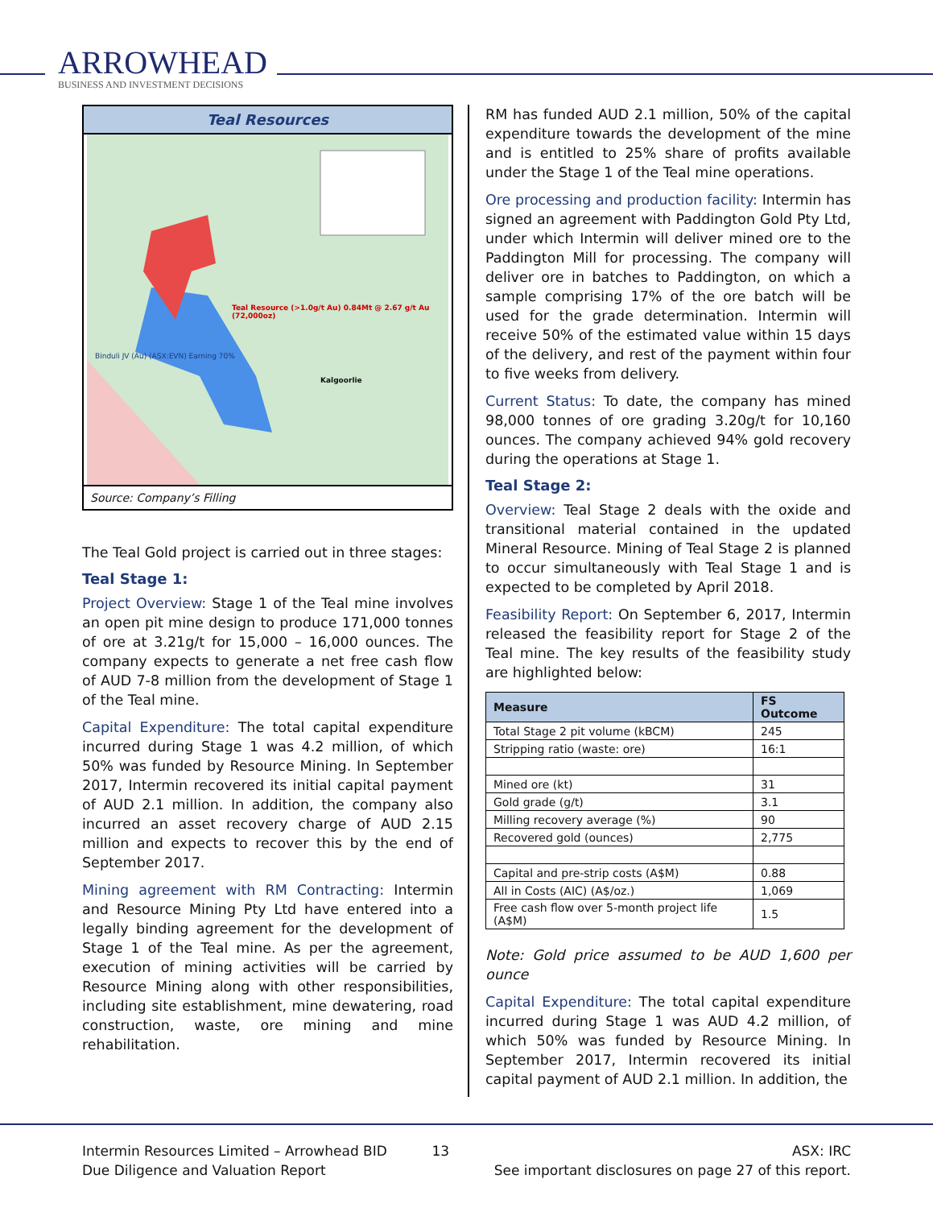ARROWHEAD
BUSINESS AND INVESTMENT DECISIONS
Teal Resources
Teal Resource (>1.0g/t Au) 0.84Mt @ 2.67 g/t Au (72,000oz)
Kalgoorlie
Binduli JV (Au) (ASX:EVN) Earning 70%
Source: Company’s Filling
The Teal Gold project is carried out in three stages:
Teal Stage 1:
Project Overview: Stage 1 of the Teal mine involves an open pit mine design to produce 171,000 tonnes of ore at 3.21g/t for 15,000 – 16,000 ounces. The company expects to generate a net free cash flow of AUD 7-8 million from the development of Stage 1 of the Teal mine.
Capital Expenditure: The total capital expenditure incurred during Stage 1 was 4.2 million, of which 50% was funded by Resource Mining. In September 2017, Intermin recovered its initial capital payment of AUD 2.1 million. In addition, the company also incurred an asset recovery charge of AUD 2.15 million and expects to recover this by the end of September 2017.
Mining agreement with RM Contracting: Intermin and Resource Mining Pty Ltd have entered into a legally binding agreement for the development of Stage 1 of the Teal mine. As per the agreement, execution of mining activities will be carried by Resource Mining along with other responsibilities, including site establishment, mine dewatering, road construction, waste, ore mining and mine rehabilitation.
RM has funded AUD 2.1 million, 50% of the capital expenditure towards the development of the mine and is entitled to 25% share of profits available under the Stage 1 of the Teal mine operations.
Ore processing and production facility: Intermin has signed an agreement with Paddington Gold Pty Ltd, under which Intermin will deliver mined ore to the Paddington Mill for processing. The company will deliver ore in batches to Paddington, on which a sample comprising 17% of the ore batch will be used for the grade determination. Intermin will receive 50% of the estimated value within 15 days of the delivery, and rest of the payment within four to five weeks from delivery.
Current Status: To date, the company has mined 98,000 tonnes of ore grading 3.20g/t for 10,160 ounces. The company achieved 94% gold recovery during the operations at Stage 1.
Teal Stage 2:
Overview: Teal Stage 2 deals with the oxide and transitional material contained in the updated Mineral Resource. Mining of Teal Stage 2 is planned to occur simultaneously with Teal Stage 1 and is expected to be completed by April 2018.
Feasibility Report: On September 6, 2017, Intermin released the feasibility report for Stage 2 of the Teal mine. The key results of the feasibility study are highlighted below:
| Measure | FS Outcome |
| --- | --- |
| Total Stage 2 pit volume (kBCM) | 245 |
| Stripping ratio (waste: ore) | 16:1 |
| Mined ore (kt) | 31 |
| Gold grade (g/t) | 3.1 |
| Milling recovery average (%) | 90 |
| Recovered gold (ounces) | 2,775 |
| Capital and pre-strip costs (A$M) | 0.88 |
| All in Costs (AIC) (A$/oz.) | 1,069 |
| Free cash flow over 5-month project life (A$M) | 1.5 |
Note: Gold price assumed to be AUD 1,600 per ounce
Capital Expenditure: The total capital expenditure incurred during Stage 1 was AUD 4.2 million, of which 50% was funded by Resource Mining. In September 2017, Intermin recovered its initial capital payment of AUD 2.1 million. In addition, the
Intermin Resources Limited – Arrowhead BID
Due Diligence and Valuation Report
13 ASX: IRC
See important disclosures on page 27 of this report.